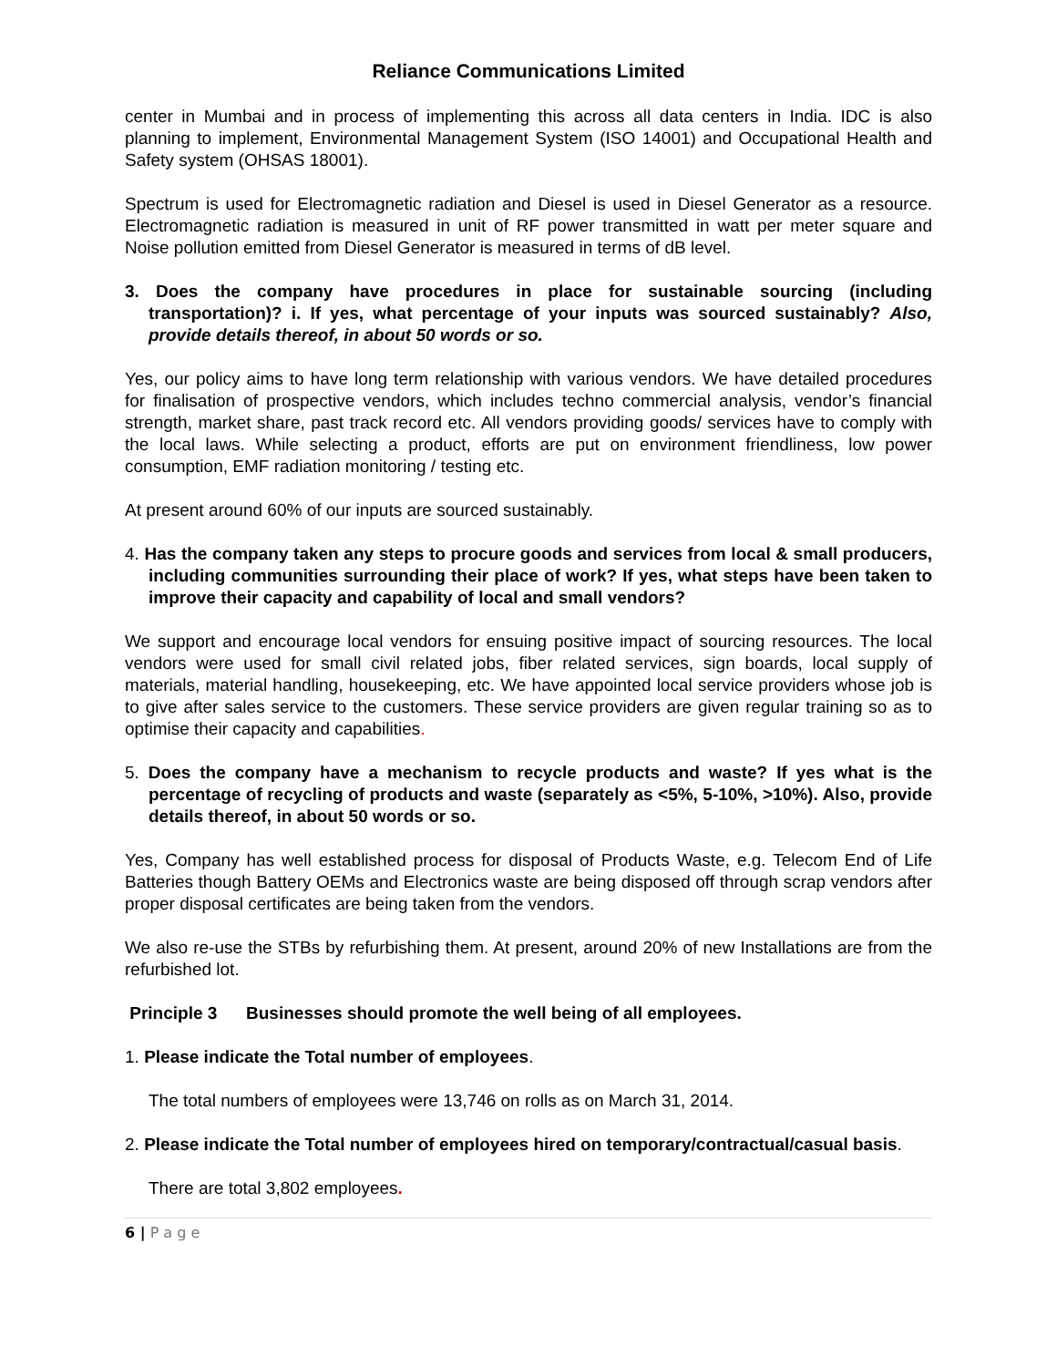Reliance Communications Limited
center in Mumbai and in process of implementing this across all data centers in India. IDC is also planning to implement, Environmental Management System (ISO 14001) and Occupational Health and Safety system (OHSAS 18001).
Spectrum is used for Electromagnetic radiation and Diesel is used in Diesel Generator as a resource. Electromagnetic radiation is measured in unit of RF power transmitted in watt per meter square and Noise pollution emitted from Diesel Generator is measured in terms of dB level.
3. Does the company have procedures in place for sustainable sourcing (including transportation)? i. If yes, what percentage of your inputs was sourced sustainably? Also, provide details thereof, in about 50 words or so.
Yes, our policy aims to have long term relationship with various vendors. We have detailed procedures for finalisation of prospective vendors, which includes techno commercial analysis, vendor’s financial strength, market share, past track record etc. All vendors providing goods/ services have to comply with the local laws. While selecting a product, efforts are put on environment friendliness, low power consumption, EMF radiation monitoring / testing etc.
At present around 60% of our inputs are sourced sustainably.
4. Has the company taken any steps to procure goods and services from local & small producers, including communities surrounding their place of work? If yes, what steps have been taken to improve their capacity and capability of local and small vendors?
We support and encourage local vendors for ensuing positive impact of sourcing resources. The local vendors were used for small civil related jobs, fiber related services, sign boards, local supply of materials, material handling, housekeeping, etc. We have appointed local service providers whose job is to give after sales service to the customers. These service providers are given regular training so as to optimise their capacity and capabilities.
5. Does the company have a mechanism to recycle products and waste? If yes what is the percentage of recycling of products and waste (separately as <5%, 5-10%, >10%). Also, provide details thereof, in about 50 words or so.
Yes, Company has well established process for disposal of Products Waste, e.g. Telecom End of Life Batteries though Battery OEMs and Electronics waste are being disposed off through scrap vendors after proper disposal certificates are being taken from the vendors.
We also re-use the STBs by refurbishing them. At present, around 20% of new Installations are from the refurbished lot.
Principle 3 Businesses should promote the well being of all employees.
1. Please indicate the Total number of employees.
The total numbers of employees were 13,746 on rolls as on March 31, 2014.
2. Please indicate the Total number of employees hired on temporary/contractual/casual basis.
There are total 3,802 employees.
6 | P a g e